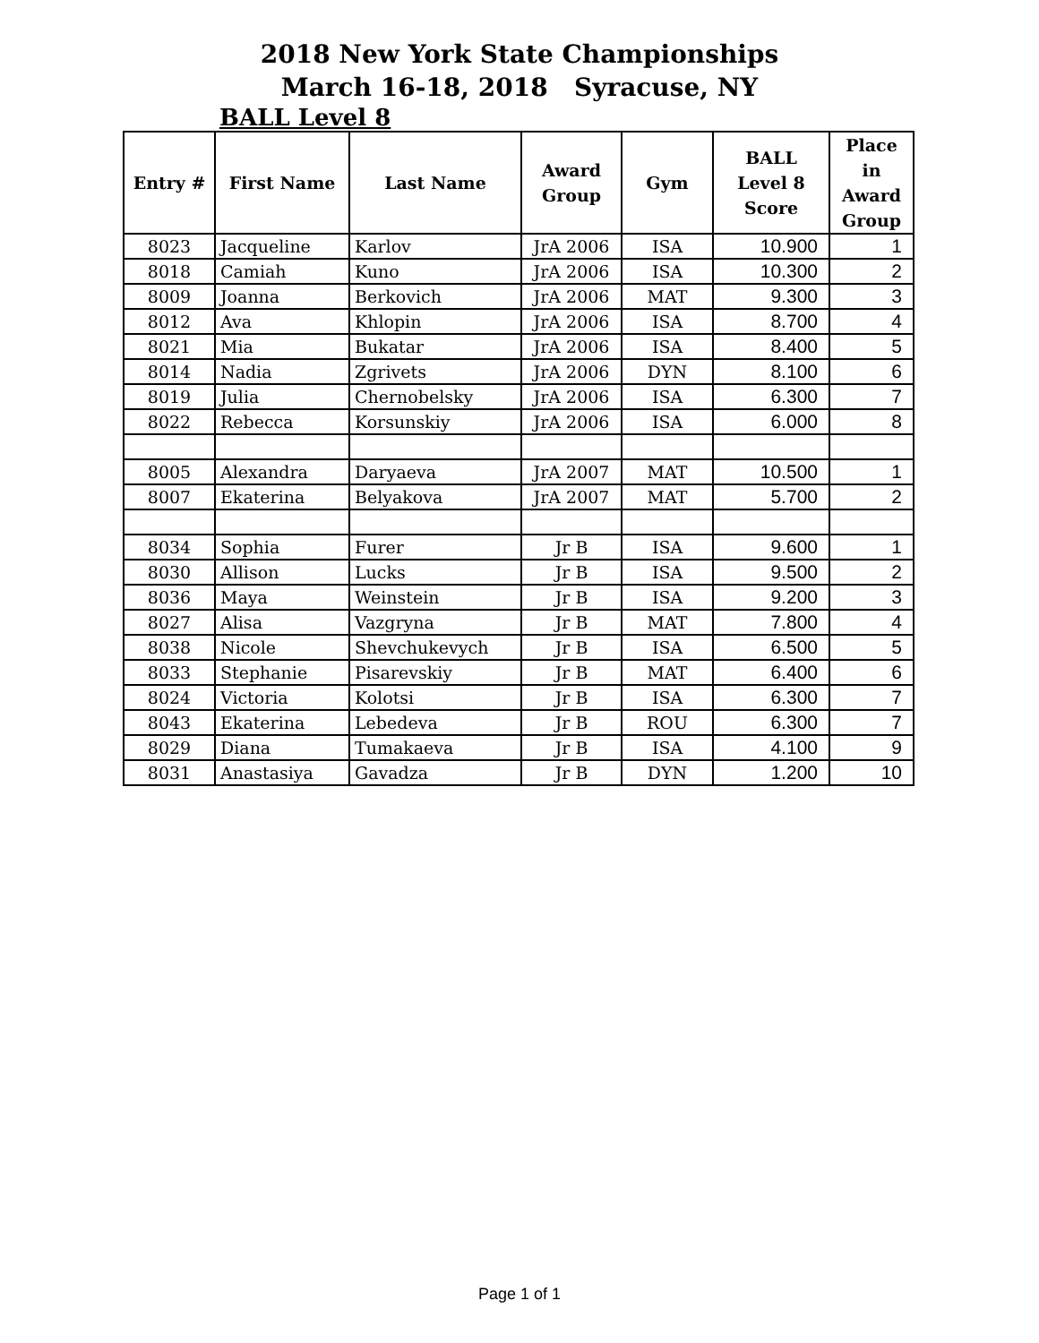2018 New York State Championships
March 16-18, 2018 Syracuse, NY
BALL Level 8
| Entry # | First Name | Last Name | Award Group | Gym | BALL Level 8 Score | Place in Award Group |
| --- | --- | --- | --- | --- | --- | --- |
| 8023 | Jacqueline | Karlov | JrA 2006 | ISA | 10.900 | 1 |
| 8018 | Camiah | Kuno | JrA 2006 | ISA | 10.300 | 2 |
| 8009 | Joanna | Berkovich | JrA 2006 | MAT | 9.300 | 3 |
| 8012 | Ava | Khlopin | JrA 2006 | ISA | 8.700 | 4 |
| 8021 | Mia | Bukatar | JrA 2006 | ISA | 8.400 | 5 |
| 8014 | Nadia | Zgrivets | JrA 2006 | DYN | 8.100 | 6 |
| 8019 | Julia | Chernobelsky | JrA 2006 | ISA | 6.300 | 7 |
| 8022 | Rebecca | Korsunskiy | JrA 2006 | ISA | 6.000 | 8 |
| 8005 | Alexandra | Daryaeva | JrA 2007 | MAT | 10.500 | 1 |
| 8007 | Ekaterina | Belyakova | JrA 2007 | MAT | 5.700 | 2 |
| 8034 | Sophia | Furer | Jr B | ISA | 9.600 | 1 |
| 8030 | Allison | Lucks | Jr B | ISA | 9.500 | 2 |
| 8036 | Maya | Weinstein | Jr B | ISA | 9.200 | 3 |
| 8027 | Alisa | Vazgryna | Jr B | MAT | 7.800 | 4 |
| 8038 | Nicole | Shevchukevych | Jr B | ISA | 6.500 | 5 |
| 8033 | Stephanie | Pisarevskiy | Jr B | MAT | 6.400 | 6 |
| 8024 | Victoria | Kolotsi | Jr B | ISA | 6.300 | 7 |
| 8043 | Ekaterina | Lebedeva | Jr B | ROU | 6.300 | 7 |
| 8029 | Diana | Tumakaeva | Jr B | ISA | 4.100 | 9 |
| 8031 | Anastasiya | Gavadza | Jr B | DYN | 1.200 | 10 |
Page 1 of 1